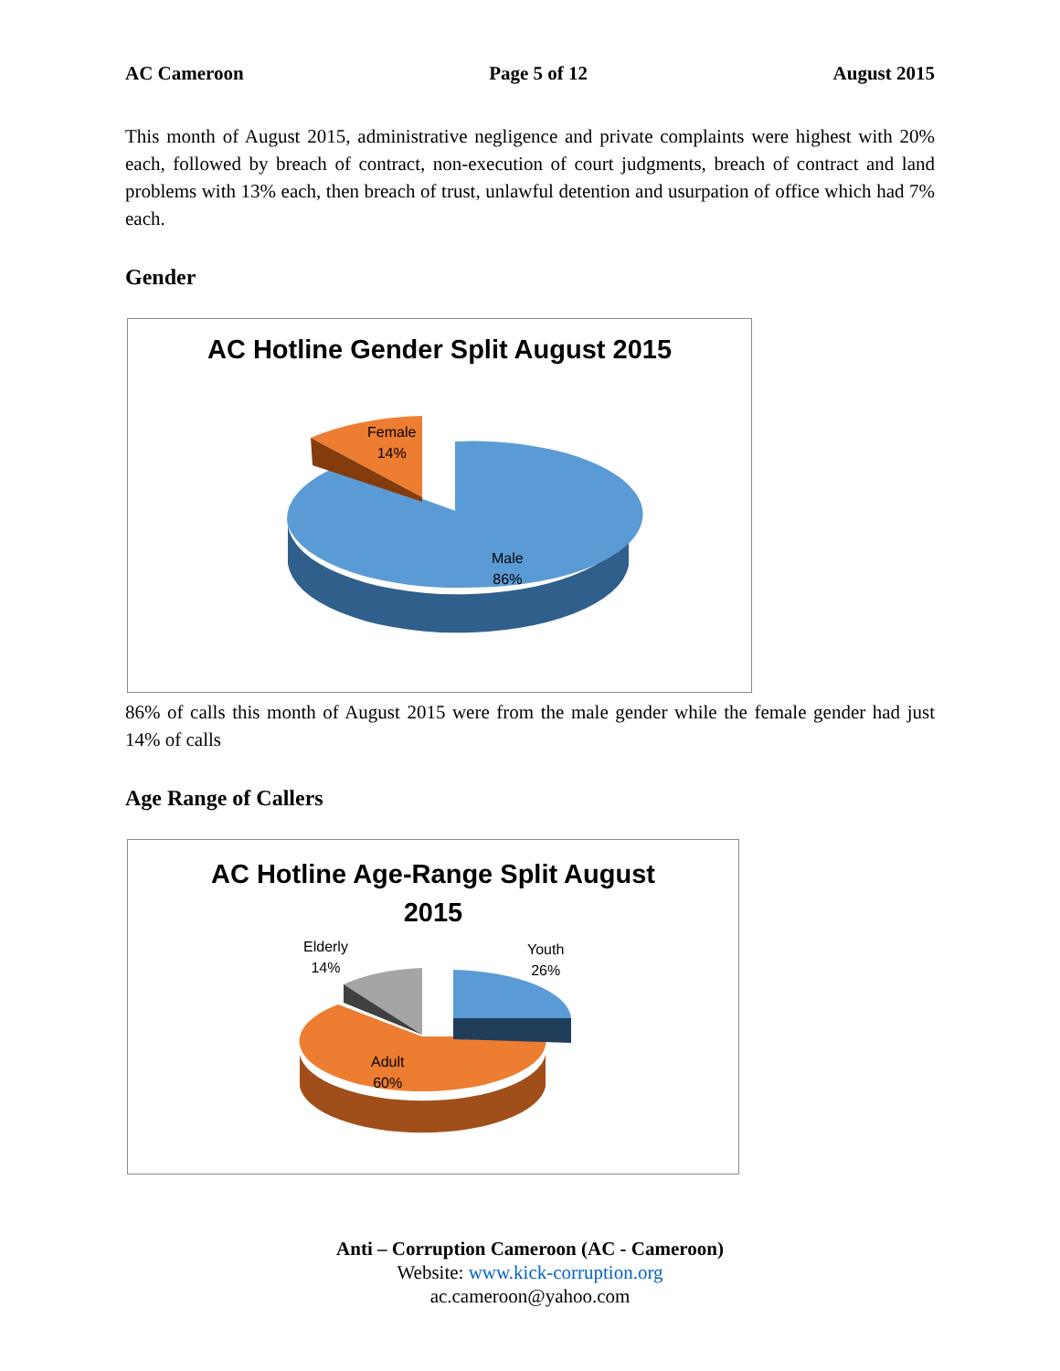AC Cameroon Page 5 of 12 August 2015
This month of August 2015, administrative negligence and private complaints were highest with 20% each, followed by breach of contract, non-execution of court judgments, breach of contract and land problems with 13% each, then breach of trust, unlawful detention and usurpation of office which had 7% each.
Gender
AC Hotline Gender Split August 2015
Female
14%
Male
86%
86% of calls this month of August 2015 were from the male gender while the female gender had just 14% of calls
Age Range of Callers
AC Hotline Age-Range Split August
2015
Elderly
14%
Youth
26%
Adult
60%
Anti – Corruption Cameroon (AC - Cameroon)
Website: www.kick-corruption.org
ac.cameroon@yahoo.com